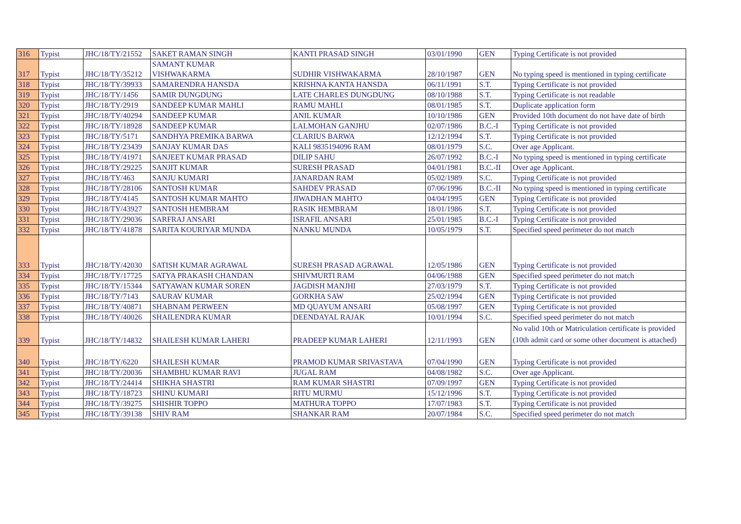| 316 | Typist | JHC/18/TY/21552 | SAKET RAMAN SINGH | KANTI PRASAD SINGH | 03/01/1990 | GEN | Typing Certificate is not provided |
| 317 | Typist | JHC/18/TY/35212 | SAMANT KUMAR VISHWAKARMA | SUDHIR VISHWAKARMA | 28/10/1987 | GEN | No typing speed is mentioned in typing certificate |
| 318 | Typist | JHC/18/TY/39933 | SAMARENDRA HANSDA | KRISHNA KANTA HANSDA | 06/11/1991 | S.T. | Typing Certificate is not provided |
| 319 | Typist | JHC/18/TY/1456 | SAMIR DUNGDUNG | LATE CHARLES DUNGDUNG | 08/10/1988 | S.T. | Typing Certificate is not readable |
| 320 | Typist | JHC/18/TY/2919 | SANDEEP KUMAR MAHLI | RAMU MAHLI | 08/01/1985 | S.T. | Duplicate application form |
| 321 | Typist | JHC/18/TY/40294 | SANDEEP KUMAR | ANIL KUMAR | 10/10/1986 | GEN | Provided 10th document do not have date of birth |
| 322 | Typist | JHC/18/TY/18928 | SANDEEP KUMAR | LALMOHAN GANJHU | 02/07/1986 | B.C.-I | Typing Certificate is not provided |
| 323 | Typist | JHC/18/TY/5171 | SANDHYA PREMIKA BARWA | CLARIUS BARWA | 12/12/1994 | S.T. | Typing Certificate is not provided |
| 324 | Typist | JHC/18/TY/23439 | SANJAY KUMAR DAS | KALI 9835194096 RAM | 08/01/1979 | S.C. | Over age Applicant. |
| 325 | Typist | JHC/18/TY/41971 | SANJEET KUMAR PRASAD | DILIP SAHU | 26/07/1992 | B.C.-I | No typing speed is mentioned in typing certificate |
| 326 | Typist | JHC/18/TY/29225 | SANJIT KUMAR | SURESH PRASAD | 04/01/1981 | B.C.-II | Over age Applicant. |
| 327 | Typist | JHC/18/TY/463 | SANJU KUMARI | JANARDAN RAM | 05/02/1989 | S.C. | Typing Certificate is not provided |
| 328 | Typist | JHC/18/TY/28106 | SANTOSH KUMAR | SAHDEV PRASAD | 07/06/1996 | B.C.-II | No typing speed is mentioned in typing certificate |
| 329 | Typist | JHC/18/TY/4145 | SANTOSH KUMAR MAHTO | JIWADHAN MAHTO | 04/04/1995 | GEN | Typing Certificate is not provided |
| 330 | Typist | JHC/18/TY/43927 | SANTOSH HEMBRAM | RASIK HEMBRAM | 18/01/1986 | S.T. | Typing Certificate is not provided |
| 331 | Typist | JHC/18/TY/29036 | SARFRAJ ANSARI | ISRAFIL ANSARI | 25/01/1985 | B.C.-I | Typing Certificate is not provided |
| 332 | Typist | JHC/18/TY/41878 | SARITA KOURIYAR MUNDA | NANKU MUNDA | 10/05/1979 | S.T. | Specified speed perimeter do not match |
| 333 | Typist | JHC/18/TY/42030 | SATISH KUMAR AGRAWAL | SURESH PRASAD AGRAWAL | 12/05/1986 | GEN | Typing Certificate is not provided |
| 334 | Typist | JHC/18/TY/17725 | SATYA PRAKASH CHANDAN | SHIVMURTI RAM | 04/06/1988 | GEN | Specified speed perimeter do not match |
| 335 | Typist | JHC/18/TY/15344 | SATYAWAN KUMAR SOREN | JAGDISH MANJHI | 27/03/1979 | S.T. | Typing Certificate is not provided |
| 336 | Typist | JHC/18/TY/7143 | SAURAV KUMAR | GORKHA SAW | 25/02/1994 | GEN | Typing Certificate is not provided |
| 337 | Typist | JHC/18/TY/40871 | SHABNAM PERWEEN | MD QUAYUM ANSARI | 05/08/1997 | GEN | Typing Certificate is not provided |
| 338 | Typist | JHC/18/TY/40026 | SHAILENDRA KUMAR | DEENDAYAL RAJAK | 10/01/1994 | S.C. | Specified speed perimeter do not match |
| 339 | Typist | JHC/18/TY/14832 | SHAILESH KUMAR LAHERI | PRADEEP KUMAR LAHERI | 12/11/1993 | GEN | No valid 10th or Matriculation certificate is provided (10th admit card or some other document is attached) |
| 340 | Typist | JHC/18/TY/6220 | SHAILESH KUMAR | PRAMOD KUMAR SRIVASTAVA | 07/04/1990 | GEN | Typing Certificate is not provided |
| 341 | Typist | JHC/18/TY/20036 | SHAMBHU KUMAR RAVI | JUGAL RAM | 04/08/1982 | S.C. | Over age Applicant. |
| 342 | Typist | JHC/18/TY/24414 | SHIKHA SHASTRI | RAM KUMAR SHASTRI | 07/09/1997 | GEN | Typing Certificate is not provided |
| 343 | Typist | JHC/18/TY/18723 | SHINU KUMARI | RITU MURMU | 15/12/1996 | S.T. | Typing Certificate is not provided |
| 344 | Typist | JHC/18/TY/39275 | SHISHIR TOPPO | MATHURA TOPPO | 17/07/1983 | S.T. | Typing Certificate is not provided |
| 345 | Typist | JHC/18/TY/39138 | SHIV RAM | SHANKAR RAM | 20/07/1984 | S.C. | Specified speed perimeter do not match |